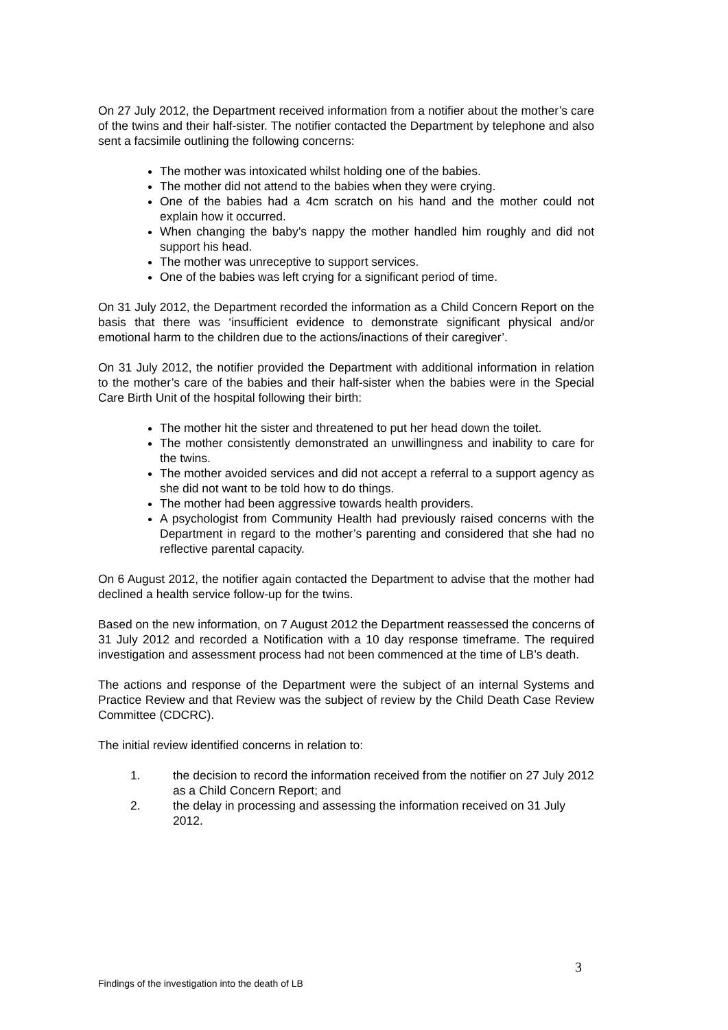On 27 July 2012, the Department received information from a notifier about the mother’s care of the twins and their half-sister. The notifier contacted the Department by telephone and also sent a facsimile outlining the following concerns:
The mother was intoxicated whilst holding one of the babies.
The mother did not attend to the babies when they were crying.
One of the babies had a 4cm scratch on his hand and the mother could not explain how it occurred.
When changing the baby’s nappy the mother handled him roughly and did not support his head.
The mother was unreceptive to support services.
One of the babies was left crying for a significant period of time.
On 31 July 2012, the Department recorded the information as a Child Concern Report on the basis that there was ‘insufficient evidence to demonstrate significant physical and/or emotional harm to the children due to the actions/inactions of their caregiver’.
On 31 July 2012, the notifier provided the Department with additional information in relation to the mother’s care of the babies and their half-sister when the babies were in the Special Care Birth Unit of the hospital following their birth:
The mother hit the sister and threatened to put her head down the toilet.
The mother consistently demonstrated an unwillingness and inability to care for the twins.
The mother avoided services and did not accept a referral to a support agency as she did not want to be told how to do things.
The mother had been aggressive towards health providers.
A psychologist from Community Health had previously raised concerns with the Department in regard to the mother’s parenting and considered that she had no reflective parental capacity.
On 6 August 2012, the notifier again contacted the Department to advise that the mother had declined a health service follow-up for the twins.
Based on the new information, on 7 August 2012 the Department reassessed the concerns of 31 July 2012 and recorded a Notification with a 10 day response timeframe. The required investigation and assessment process had not been commenced at the time of LB’s death.
The actions and response of the Department were the subject of an internal Systems and Practice Review and that Review was the subject of review by the Child Death Case Review Committee (CDCRC).
The initial review identified concerns in relation to:
1. the decision to record the information received from the notifier on 27 July 2012 as a Child Concern Report; and
2. the delay in processing and assessing the information received on 31 July 2012.
3
Findings of the investigation into the death of LB